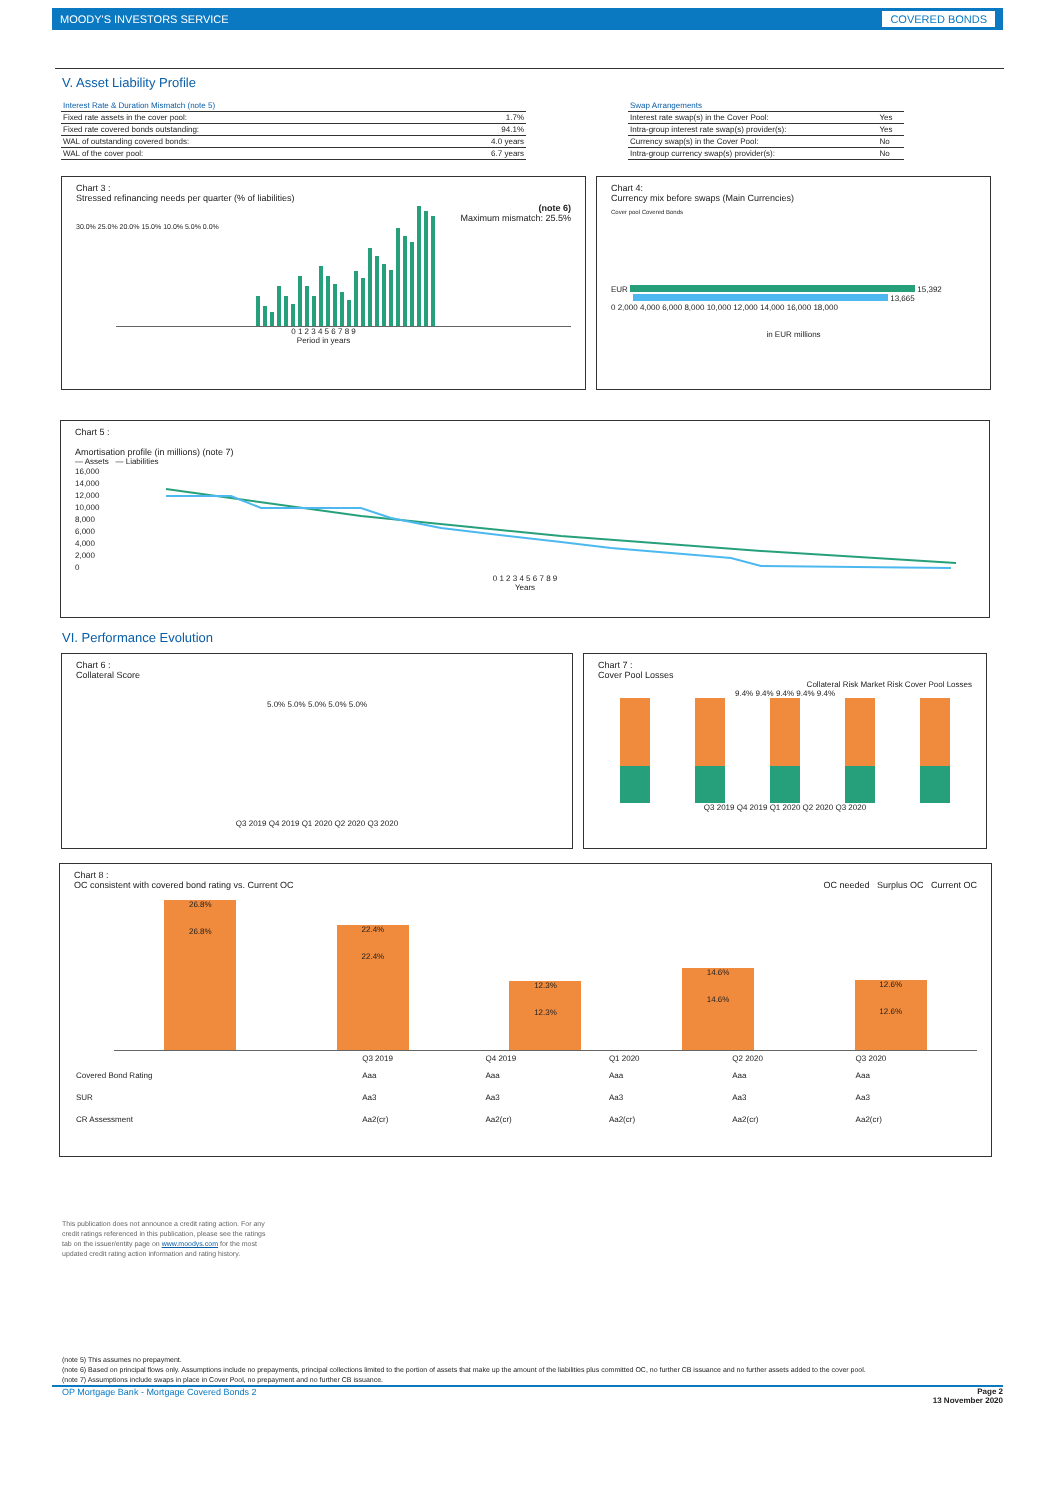MOODY'S INVESTORS SERVICE COVERED BONDS
V. Asset Liability Profile
| Interest Rate & Duration Mismatch (note 5) | |
| --- | --- |
| Fixed rate assets in the cover pool: | 1.7% |
| Fixed rate covered bonds outstanding: | 94.1% |
| WAL of outstanding covered bonds: | 4.0 years |
| WAL of the cover pool: | 6.7 years |
| Swap Arrangements | |
| --- | --- |
| Interest rate swap(s) in the Cover Pool: | Yes |
| Intra-group interest rate swap(s) provider(s): | Yes |
| Currency swap(s) in the Cover Pool: | No |
| Intra-group currency swap(s) provider(s): | No |
Chart 3 :
Stressed refinancing needs per quarter (% of liabilities)
(note 6)
Maximum mismatch: 25.5%
30.0% 25.0% 20.0% 15.0% 10.0% 5.0% 0.0%
0 1 2 3 4 5 6 7 8 9
Period in years
Chart 4:
Currency mix before swaps (Main Currencies)
Cover pool Covered Bonds
EUR 15,392
13,665
0 2,000 4,000 6,000 8,000 10,000 12,000 14,000 16,000 18,000
in EUR millions
Chart 5 :
Amortisation profile (in millions) (note 7)
— Assets — Liabilities
16,000
14,000
12,000
10,000
8,000
6,000
4,000
2,000
0
0 1 2 3 4 5 6 7 8 9
Years
VI. Performance Evolution
Chart 6 :
Collateral Score
5.0% 5.0% 5.0% 5.0% 5.0%
Q3 2019 Q4 2019 Q1 2020 Q2 2020 Q3 2020
Chart 7 :
Cover Pool Losses
Collateral Risk Market Risk Cover Pool Losses
9.4% 9.4% 9.4% 9.4% 9.4%
Q3 2019 Q4 2019 Q1 2020 Q2 2020 Q3 2020
Chart 8 :
OC consistent with covered bond rating vs. Current OC OC needed Surplus OC Current OC
26.8%
26.8%
22.4%
22.4%
12.3%
12.3%
14.6%
14.6%
12.6%
12.6%
| | Q3 2019 | Q4 2019 | Q1 2020 | Q2 2020 | Q3 2020 |
| Covered Bond Rating | Aaa | Aaa | Aaa | Aaa | Aaa |
| SUR | Aa3 | Aa3 | Aa3 | Aa3 | Aa3 |
| CR Assessment | Aa2(cr) | Aa2(cr) | Aa2(cr) | Aa2(cr) | Aa2(cr) |
This publication does not announce a credit rating action. For any credit ratings referenced in this publication, please see the ratings tab on the issuer/entity page on www.moodys.com for the most updated credit rating action information and rating history.
(note 5) This assumes no prepayment.
(note 6) Based on principal flows only. Assumptions include no prepayments, principal collections limited to the portion of assets that make up the amount of the liabilities plus committed OC, no further CB issuance and no further assets added to the cover pool.
(note 7) Assumptions include swaps in place in Cover Pool, no prepayment and no further CB issuance.
OP Mortgage Bank - Mortgage Covered Bonds 2 Page 2
13 November 2020